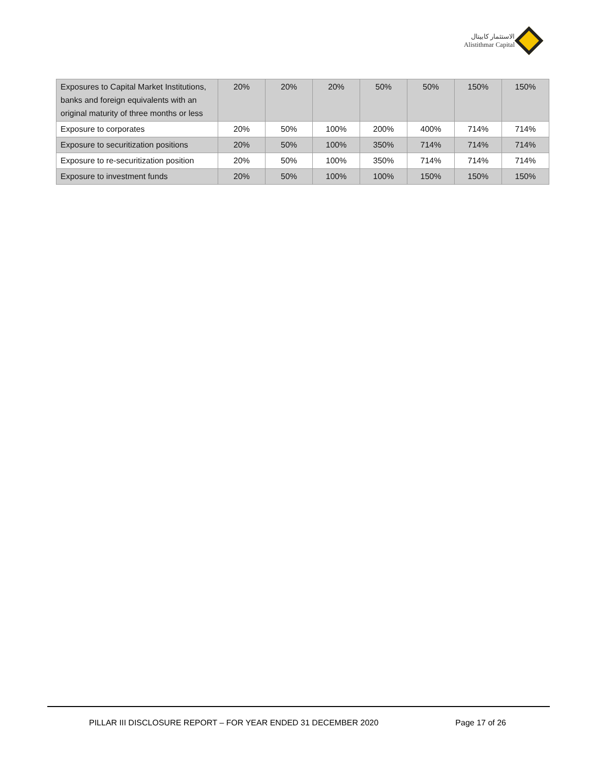الاستثمار كابيتال
Alistithmar Capital
| Exposures to Capital Market Institutions, banks and foreign equivalents with an original maturity of three months or less | 20% | 20% | 20% | 50% | 50% | 150% | 150% |
| Exposure to corporates | 20% | 50% | 100% | 200% | 400% | 714% | 714% |
| Exposure to securitization positions | 20% | 50% | 100% | 350% | 714% | 714% | 714% |
| Exposure to re-securitization position | 20% | 50% | 100% | 350% | 714% | 714% | 714% |
| Exposure to investment funds | 20% | 50% | 100% | 100% | 150% | 150% | 150% |
PILLAR III DISCLOSURE REPORT – FOR YEAR ENDED 31 DECEMBER 2020 Page 17 of 26